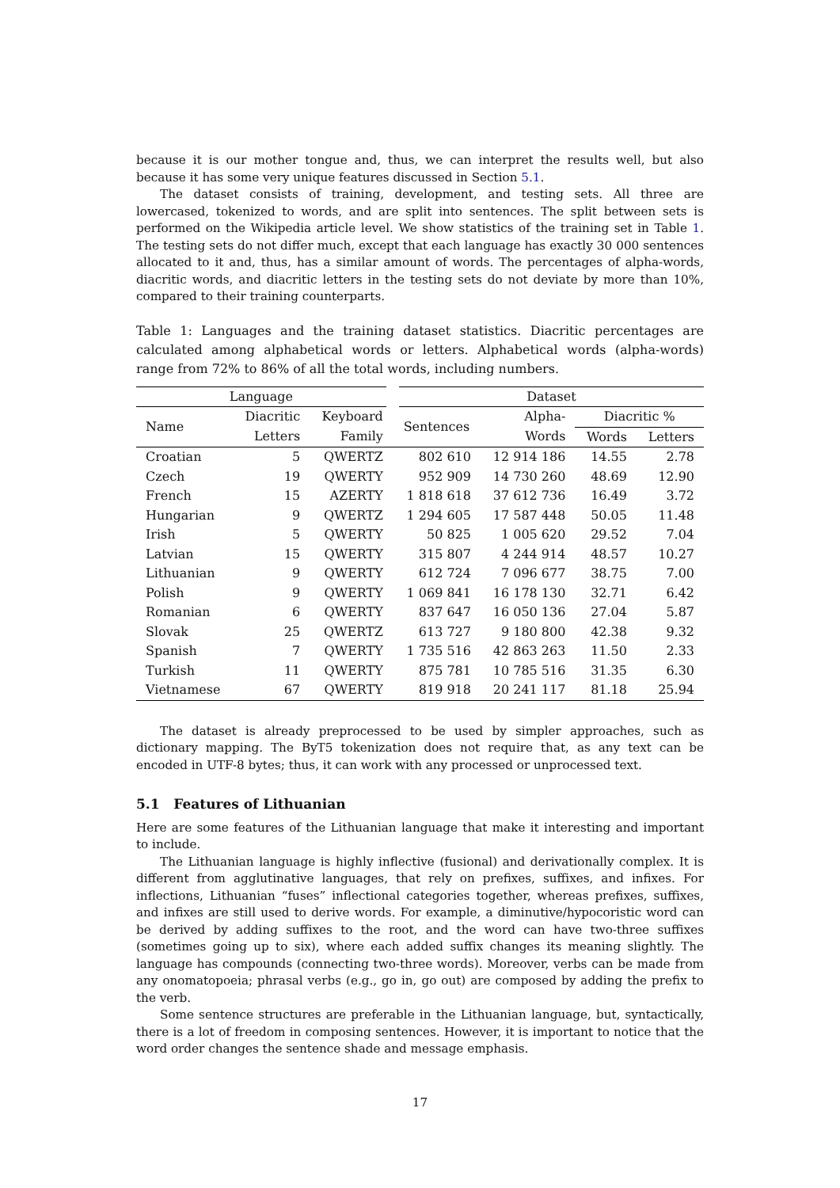because it is our mother tongue and, thus, we can interpret the results well, but also because it has some very unique features discussed in Section 5.1.
The dataset consists of training, development, and testing sets. All three are lowercased, tokenized to words, and are split into sentences. The split between sets is performed on the Wikipedia article level. We show statistics of the training set in Table 1. The testing sets do not differ much, except that each language has exactly 30 000 sentences allocated to it and, thus, has a similar amount of words. The percentages of alpha-words, diacritic words, and diacritic letters in the testing sets do not deviate by more than 10%, compared to their training counterparts.
Table 1: Languages and the training dataset statistics. Diacritic percentages are calculated among alphabetical words or letters. Alphabetical words (alpha-words) range from 72% to 86% of all the total words, including numbers.
| Language | | | Dataset | | | |
| --- | --- | --- | --- | --- | --- | --- |
| Name | Diacritic | Keyboard | Sentences | Alpha- | Diacritic % | |
| | Letters | Family | | Words | Words | Letters |
| Croatian | 5 | QWERTZ | 802 610 | 12 914 186 | 14.55 | 2.78 |
| Czech | 19 | QWERTY | 952 909 | 14 730 260 | 48.69 | 12.90 |
| French | 15 | AZERTY | 1 818 618 | 37 612 736 | 16.49 | 3.72 |
| Hungarian | 9 | QWERTZ | 1 294 605 | 17 587 448 | 50.05 | 11.48 |
| Irish | 5 | QWERTY | 50 825 | 1 005 620 | 29.52 | 7.04 |
| Latvian | 15 | QWERTY | 315 807 | 4 244 914 | 48.57 | 10.27 |
| Lithuanian | 9 | QWERTY | 612 724 | 7 096 677 | 38.75 | 7.00 |
| Polish | 9 | QWERTY | 1 069 841 | 16 178 130 | 32.71 | 6.42 |
| Romanian | 6 | QWERTY | 837 647 | 16 050 136 | 27.04 | 5.87 |
| Slovak | 25 | QWERTZ | 613 727 | 9 180 800 | 42.38 | 9.32 |
| Spanish | 7 | QWERTY | 1 735 516 | 42 863 263 | 11.50 | 2.33 |
| Turkish | 11 | QWERTY | 875 781 | 10 785 516 | 31.35 | 6.30 |
| Vietnamese | 67 | QWERTY | 819 918 | 20 241 117 | 81.18 | 25.94 |
The dataset is already preprocessed to be used by simpler approaches, such as dictionary mapping. The ByT5 tokenization does not require that, as any text can be encoded in UTF-8 bytes; thus, it can work with any processed or unprocessed text.
5.1 Features of Lithuanian
Here are some features of the Lithuanian language that make it interesting and important to include.
The Lithuanian language is highly inflective (fusional) and derivationally complex. It is different from agglutinative languages, that rely on prefixes, suffixes, and infixes. For inflections, Lithuanian “fuses” inflectional categories together, whereas prefixes, suffixes, and infixes are still used to derive words. For example, a diminutive/hypocoristic word can be derived by adding suffixes to the root, and the word can have two-three suffixes (sometimes going up to six), where each added suffix changes its meaning slightly. The language has compounds (connecting two-three words). Moreover, verbs can be made from any onomatopoeia; phrasal verbs (e.g., go in, go out) are composed by adding the prefix to the verb.
Some sentence structures are preferable in the Lithuanian language, but, syntactically, there is a lot of freedom in composing sentences. However, it is important to notice that the word order changes the sentence shade and message emphasis.
17